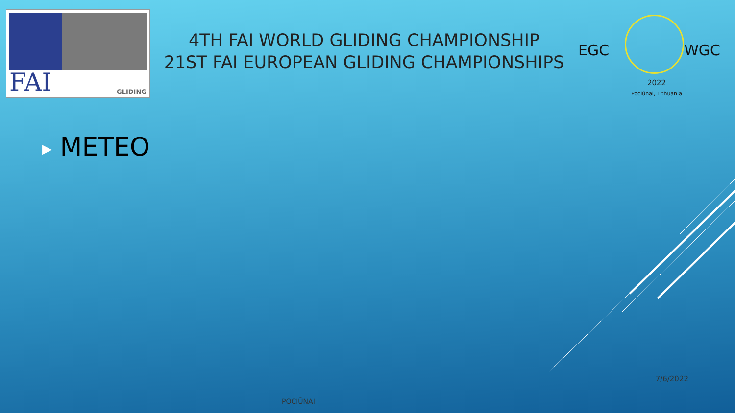FAI GLIDING
4TH FAI WORLD GLIDING CHAMPIONSHIP
21ST FAI EUROPEAN GLIDING CHAMPIONSHIPS
EGC WGC
2022
Pociūnai, Lithuania
▶ METEO
7/6/2022
POCIŪNAI